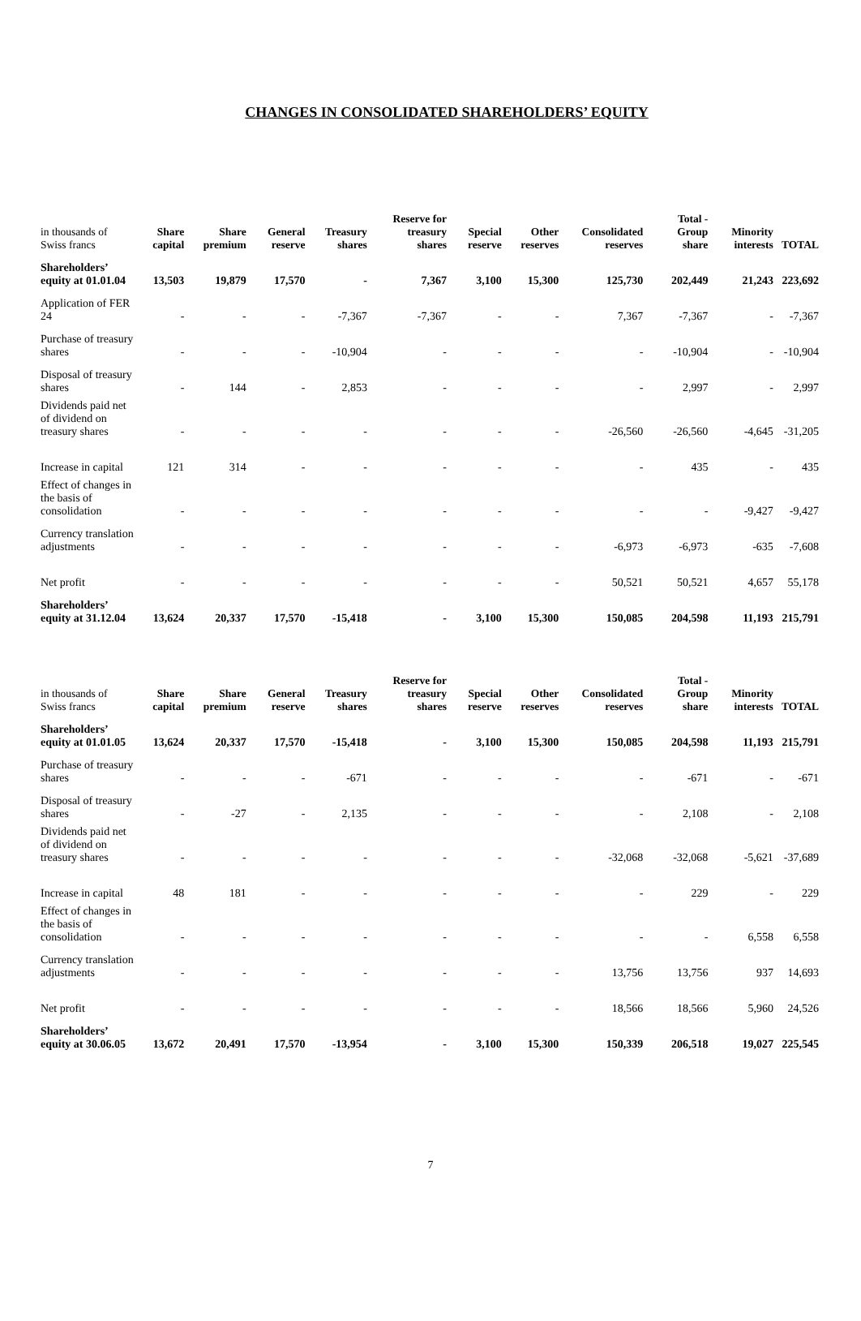CHANGES IN CONSOLIDATED SHAREHOLDERS’ EQUITY
| in thousands of Swiss francs | Share capital | Share premium | General reserve | Treasury shares | Reserve for treasury shares | Special reserve | Other reserves | Consolidated reserves | Total - Group share | Minority interests | TOTAL |
| --- | --- | --- | --- | --- | --- | --- | --- | --- | --- | --- | --- |
| Shareholders’ equity at 01.01.04 | 13,503 | 19,879 | 17,570 | - | 7,367 | 3,100 | 15,300 | 125,730 | 202,449 | 21,243 | 223,692 |
| Application of FER 24 | - | - | - | -7,367 | -7,367 | - | - | 7,367 | -7,367 | - | -7,367 |
| Purchase of treasury shares | - | - | - | -10,904 | - | - | - | - | -10,904 | - | -10,904 |
| Disposal of treasury shares | - | 144 | - | 2,853 | - | - | - | - | 2,997 | - | 2,997 |
| Dividends paid net of dividend on treasury shares | - | - | - | - | - | - | - | -26,560 | -26,560 | -4,645 | -31,205 |
| Increase in capital | 121 | 314 | - | - | - | - | - | - | 435 | - | 435 |
| Effect of changes in the basis of consolidation | - | - | - | - | - | - | - | - | - | -9,427 | -9,427 |
| Currency translation adjustments | - | - | - | - | - | - | - | -6,973 | -6,973 | -635 | -7,608 |
| Net profit | - | - | - | - | - | - | - | 50,521 | 50,521 | 4,657 | 55,178 |
| Shareholders’ equity at 31.12.04 | 13,624 | 20,337 | 17,570 | -15,418 | - | 3,100 | 15,300 | 150,085 | 204,598 | 11,193 | 215,791 |
| in thousands of Swiss francs | Share capital | Share premium | General reserve | Treasury shares | Reserve for treasury shares | Special reserve | Other reserves | Consolidated reserves | Total - Group share | Minority interests | TOTAL |
| --- | --- | --- | --- | --- | --- | --- | --- | --- | --- | --- | --- |
| Shareholders’ equity at 01.01.05 | 13,624 | 20,337 | 17,570 | -15,418 | - | 3,100 | 15,300 | 150,085 | 204,598 | 11,193 | 215,791 |
| Purchase of treasury shares | - | - | - | -671 | - | - | - | - | -671 | - | -671 |
| Disposal of treasury shares | - | -27 | - | 2,135 | - | - | - | - | 2,108 | - | 2,108 |
| Dividends paid net of dividend on treasury shares | - | - | - | - | - | - | - | -32,068 | -32,068 | -5,621 | -37,689 |
| Increase in capital | 48 | 181 | - | - | - | - | - | - | 229 | - | 229 |
| Effect of changes in the basis of consolidation | - | - | - | - | - | - | - | - | - | 6,558 | 6,558 |
| Currency translation adjustments | - | - | - | - | - | - | - | 13,756 | 13,756 | 937 | 14,693 |
| Net profit | - | - | - | - | - | - | - | 18,566 | 18,566 | 5,960 | 24,526 |
| Shareholders’ equity at 30.06.05 | 13,672 | 20,491 | 17,570 | -13,954 | - | 3,100 | 15,300 | 150,339 | 206,518 | 19,027 | 225,545 |
7